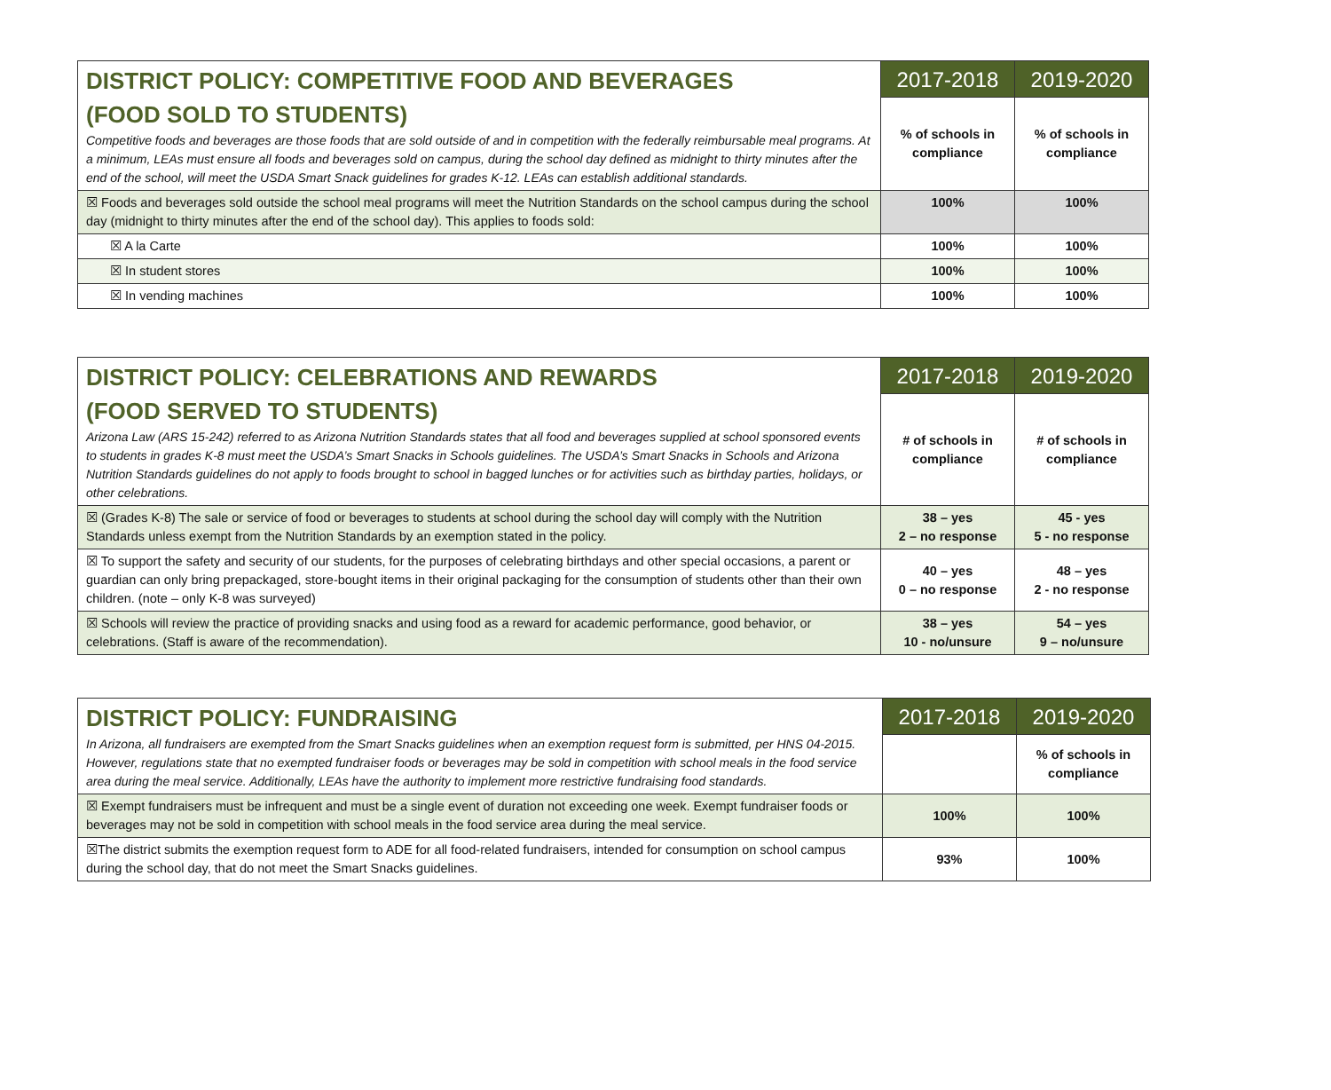| DISTRICT POLICY: COMPETITIVE FOOD AND BEVERAGES (FOOD SOLD TO STUDENTS) Competitive foods and beverages are those foods that are sold outside of and in competition with the federally reimbursable meal programs. At a minimum, LEAs must ensure all foods and beverages sold on campus, during the school day defined as midnight to thirty minutes after the end of the school, will meet the USDA Smart Snack guidelines for grades K-12. LEAs can establish additional standards. | 2017-2018 | 2019-2020 |
| | % of schools in compliance | % of schools in compliance |
| ☒ Foods and beverages sold outside the school meal programs will meet the Nutrition Standards on the school campus during the school day (midnight to thirty minutes after the end of the school day). This applies to foods sold: | 100% | 100% |
| ☒ A la Carte | 100% | 100% |
| ☒ In student stores | 100% | 100% |
| ☒ In vending machines | 100% | 100% |
| DISTRICT POLICY: CELEBRATIONS AND REWARDS (FOOD SERVED TO STUDENTS) Arizona Law (ARS 15-242) referred to as Arizona Nutrition Standards states that all food and beverages supplied at school sponsored events to students in grades K-8 must meet the USDA’s Smart Snacks in Schools guidelines. The USDA’s Smart Snacks in Schools and Arizona Nutrition Standards guidelines do not apply to foods brought to school in bagged lunches or for activities such as birthday parties, holidays, or other celebrations. | 2017-2018 | 2019-2020 |
| | # of schools in compliance | # of schools in compliance |
| ☒ (Grades K-8) The sale or service of food or beverages to students at school during the school day will comply with the Nutrition Standards unless exempt from the Nutrition Standards by an exemption stated in the policy. | 38 – yes 2 – no response | 45 - yes 5 - no response |
| ☒ To support the safety and security of our students, for the purposes of celebrating birthdays and other special occasions, a parent or guardian can only bring prepackaged, store-bought items in their original packaging for the consumption of students other than their own children. (note – only K-8 was surveyed) | 40 – yes 0 – no response | 48 – yes 2 - no response |
| ☒ Schools will review the practice of providing snacks and using food as a reward for academic performance, good behavior, or celebrations. (Staff is aware of the recommendation). | 38 – yes 10 - no/unsure | 54 – yes 9 – no/unsure |
| DISTRICT POLICY: FUNDRAISING In Arizona, all fundraisers are exempted from the Smart Snacks guidelines when an exemption request form is submitted, per HNS 04-2015. However, regulations state that no exempted fundraiser foods or beverages may be sold in competition with school meals in the food service area during the meal service. Additionally, LEAs have the authority to implement more restrictive fundraising food standards. | 2017-2018 | 2019-2020 |
| | | % of schools in compliance |
| ☒ Exempt fundraisers must be infrequent and must be a single event of duration not exceeding one week. Exempt fundraiser foods or beverages may not be sold in competition with school meals in the food service area during the meal service. | 100% | 100% |
| ☒The district submits the exemption request form to ADE for all food-related fundraisers, intended for consumption on school campus during the school day, that do not meet the Smart Snacks guidelines. | 93% | 100% |